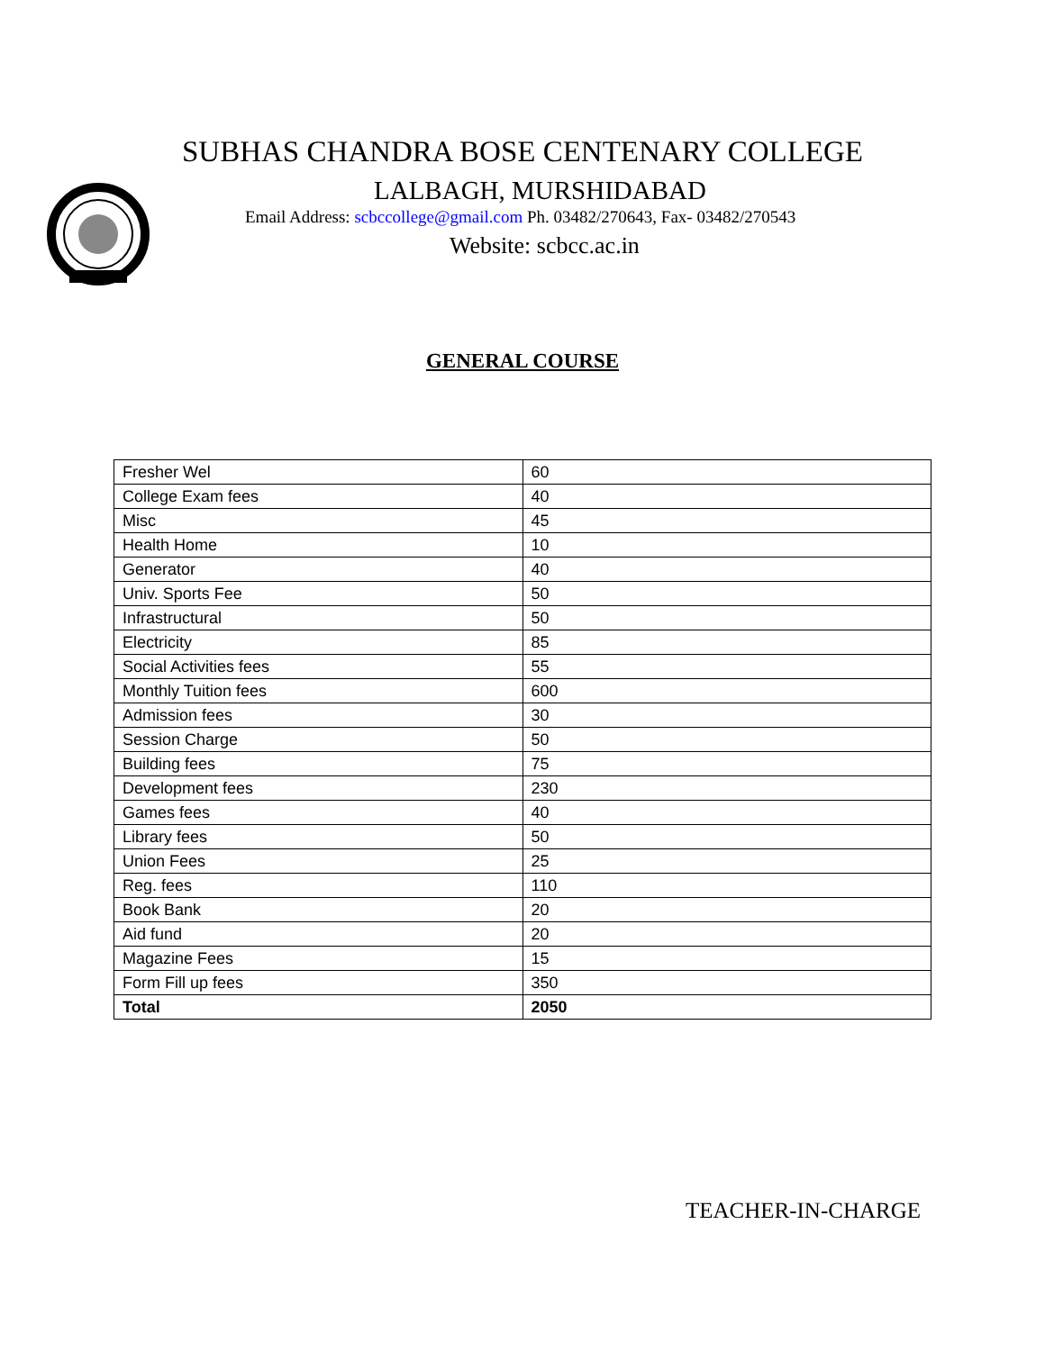SUBHAS CHANDRA BOSE CENTENARY COLLEGE
LALBAGH, MURSHIDABAD
Email Address: scbccollege@gmail.com Ph. 03482/270643, Fax- 03482/270543
Website: scbcc.ac.in
GENERAL COURSE
| Fresher Wel | 60 |
| College Exam fees | 40 |
| Misc | 45 |
| Health Home | 10 |
| Generator | 40 |
| Univ. Sports Fee | 50 |
| Infrastructural | 50 |
| Electricity | 85 |
| Social Activities fees | 55 |
| Monthly Tuition fees | 600 |
| Admission fees | 30 |
| Session Charge | 50 |
| Building fees | 75 |
| Development fees | 230 |
| Games fees | 40 |
| Library fees | 50 |
| Union Fees | 25 |
| Reg. fees | 110 |
| Book Bank | 20 |
| Aid fund | 20 |
| Magazine Fees | 15 |
| Form Fill up fees | 350 |
| Total | 2050 |
TEACHER-IN-CHARGE